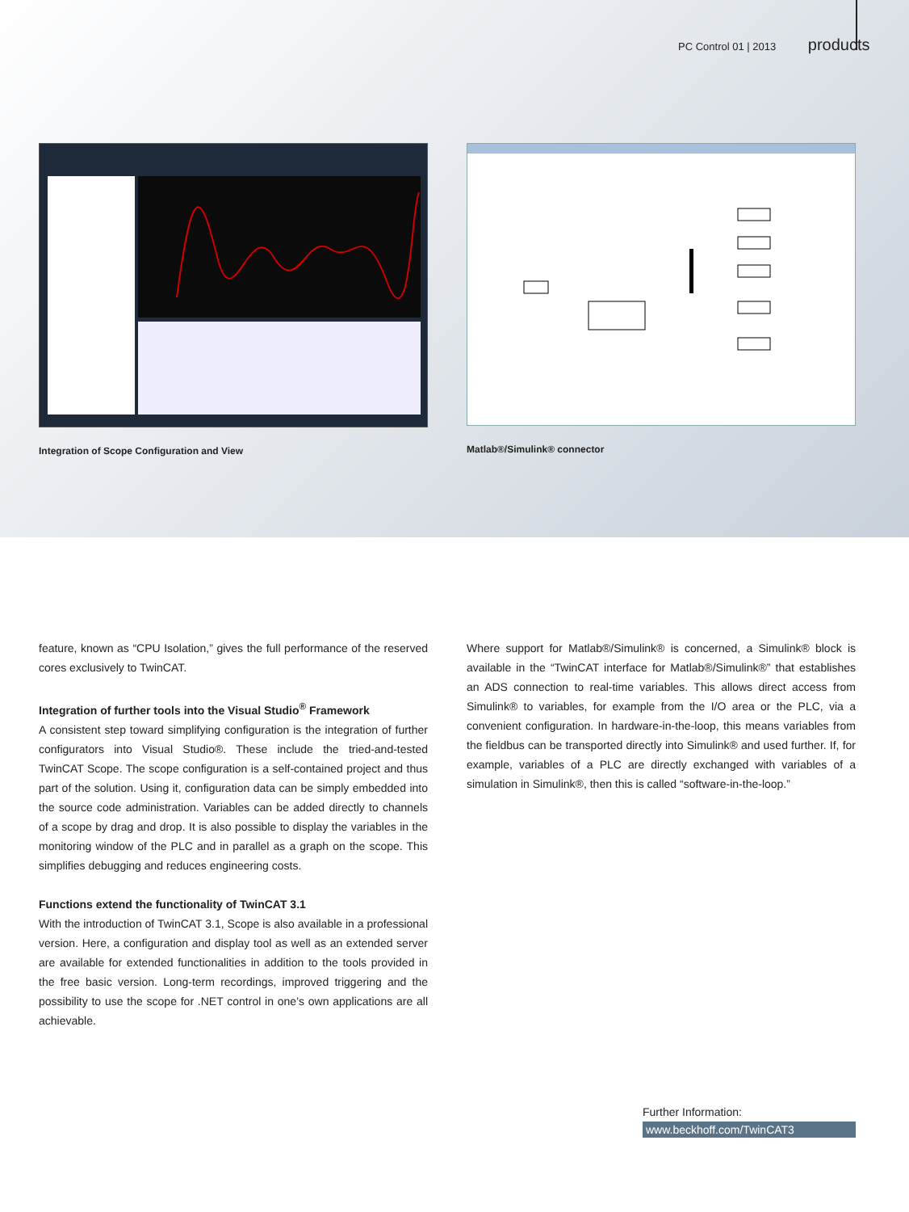PC Control 01 | 2013 products
Integration of Scope Configuration and View Matlab®/Simulink® connector
feature, known as “CPU Isolation,” gives the full performance of the reserved cores exclusively to TwinCAT.
Integration of further tools into the Visual Studio<sup>®</sup> Framework
A consistent step toward simplifying configuration is the integration of further configurators into Visual Studio®. These include the tried-and-tested TwinCAT Scope. The scope configuration is a self-contained project and thus part of the solution. Using it, configuration data can be simply embedded into the source code administration. Variables can be added directly to channels of a scope by drag and drop. It is also possible to display the variables in the monitoring window of the PLC and in parallel as a graph on the scope. This simplifies debugging and reduces engineering costs.
Functions extend the functionality of TwinCAT 3.1
With the introduction of TwinCAT 3.1, Scope is also available in a professional version. Here, a configuration and display tool as well as an extended server are available for extended functionalities in addition to the tools provided in the free basic version. Long-term recordings, improved triggering and the possibility to use the scope for .NET control in one’s own applications are all achievable.
Where support for Matlab®/Simulink® is concerned, a Simulink® block is available in the “TwinCAT interface for Matlab®/Simulink®” that establishes an ADS connection to real-time variables. This allows direct access from Simulink® to variables, for example from the I/O area or the PLC, via a convenient configuration. In hardware-in-the-loop, this means variables from the fieldbus can be transported directly into Simulink® and used further. If, for example, variables of a PLC are directly exchanged with variables of a simulation in Simulink®, then this is called “software-in-the-loop.”
Further Information:
www.beckhoff.com/TwinCAT3